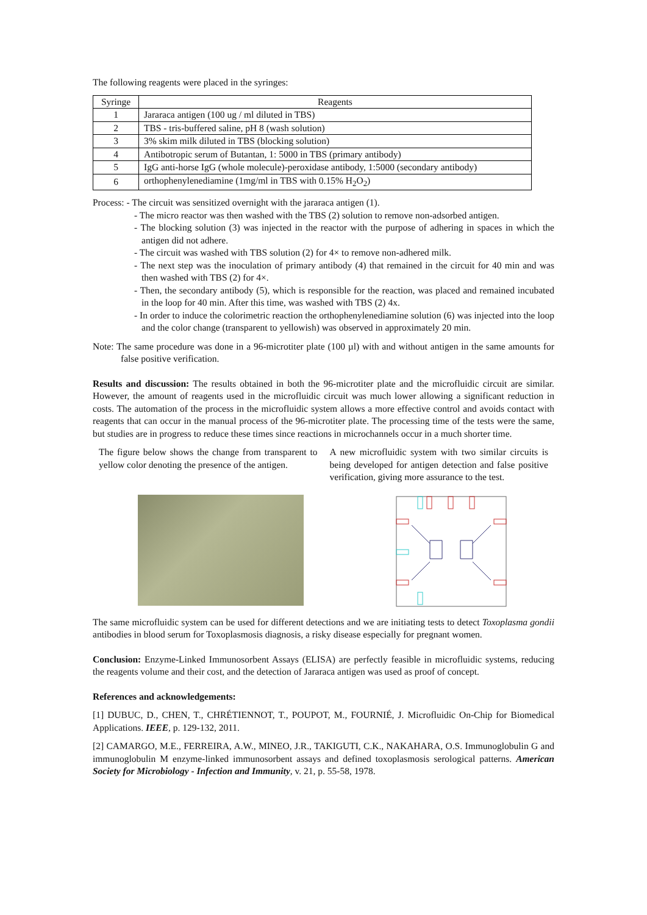The following reagents were placed in the syringes:
| Syringe | Reagents |
| --- | --- |
| 1 | Jararaca antigen (100 ug / ml diluted in TBS) |
| 2 | TBS - tris-buffered saline, pH 8 (wash solution) |
| 3 | 3% skim milk diluted in TBS (blocking solution) |
| 4 | Antibotropic serum of Butantan, 1: 5000 in TBS (primary antibody) |
| 5 | IgG anti-horse IgG (whole molecule)-peroxidase antibody, 1:5000 (secondary antibody) |
| 6 | orthophenylenediamine (1mg/ml in TBS with 0.15% H<sub>2</sub>O<sub>2</sub>) |
Process: - The circuit was sensitized overnight with the jararaca antigen (1).
- The micro reactor was then washed with the TBS (2) solution to remove non-adsorbed antigen.
- The blocking solution (3) was injected in the reactor with the purpose of adhering in spaces in which the antigen did not adhere.
- The circuit was washed with TBS solution (2) for 4× to remove non-adhered milk.
- The next step was the inoculation of primary antibody (4) that remained in the circuit for 40 min and was then washed with TBS (2) for 4×.
- Then, the secondary antibody (5), which is responsible for the reaction, was placed and remained incubated in the loop for 40 min. After this time, was washed with TBS (2) 4x.
- In order to induce the colorimetric reaction the orthophenylenediamine solution (6) was injected into the loop and the color change (transparent to yellowish) was observed in approximately 20 min.
Note: The same procedure was done in a 96-microtiter plate (100 µl) with and without antigen in the same amounts for false positive verification.
Results and discussion: The results obtained in both the 96-microtiter plate and the microfluidic circuit are similar. However, the amount of reagents used in the microfluidic circuit was much lower allowing a significant reduction in costs. The automation of the process in the microfluidic system allows a more effective control and avoids contact with reagents that can occur in the manual process of the 96-microtiter plate. The processing time of the tests were the same, but studies are in progress to reduce these times since reactions in microchannels occur in a much shorter time.
The figure below shows the change from transparent to yellow color denoting the presence of the antigen.
A new microfluidic system with two similar circuits is being developed for antigen detection and false positive verification, giving more assurance to the test.
The same microfluidic system can be used for different detections and we are initiating tests to detect Toxoplasma gondii antibodies in blood serum for Toxoplasmosis diagnosis, a risky disease especially for pregnant women.
Conclusion: Enzyme-Linked Immunosorbent Assays (ELISA) are perfectly feasible in microfluidic systems, reducing the reagents volume and their cost, and the detection of Jararaca antigen was used as proof of concept.
References and acknowledgements:
[1] DUBUC, D., CHEN, T., CHRÉTIENNOT, T., POUPOT, M., FOURNIÉ, J. Microfluidic On-Chip for Biomedical Applications. IEEE, p. 129-132, 2011.
[2] CAMARGO, M.E., FERREIRA, A.W., MINEO, J.R., TAKIGUTI, C.K., NAKAHARA, O.S. Immunoglobulin G and immunoglobulin M enzyme-linked immunosorbent assays and defined toxoplasmosis serological patterns. American Society for Microbiology - Infection and Immunity, v. 21, p. 55-58, 1978.